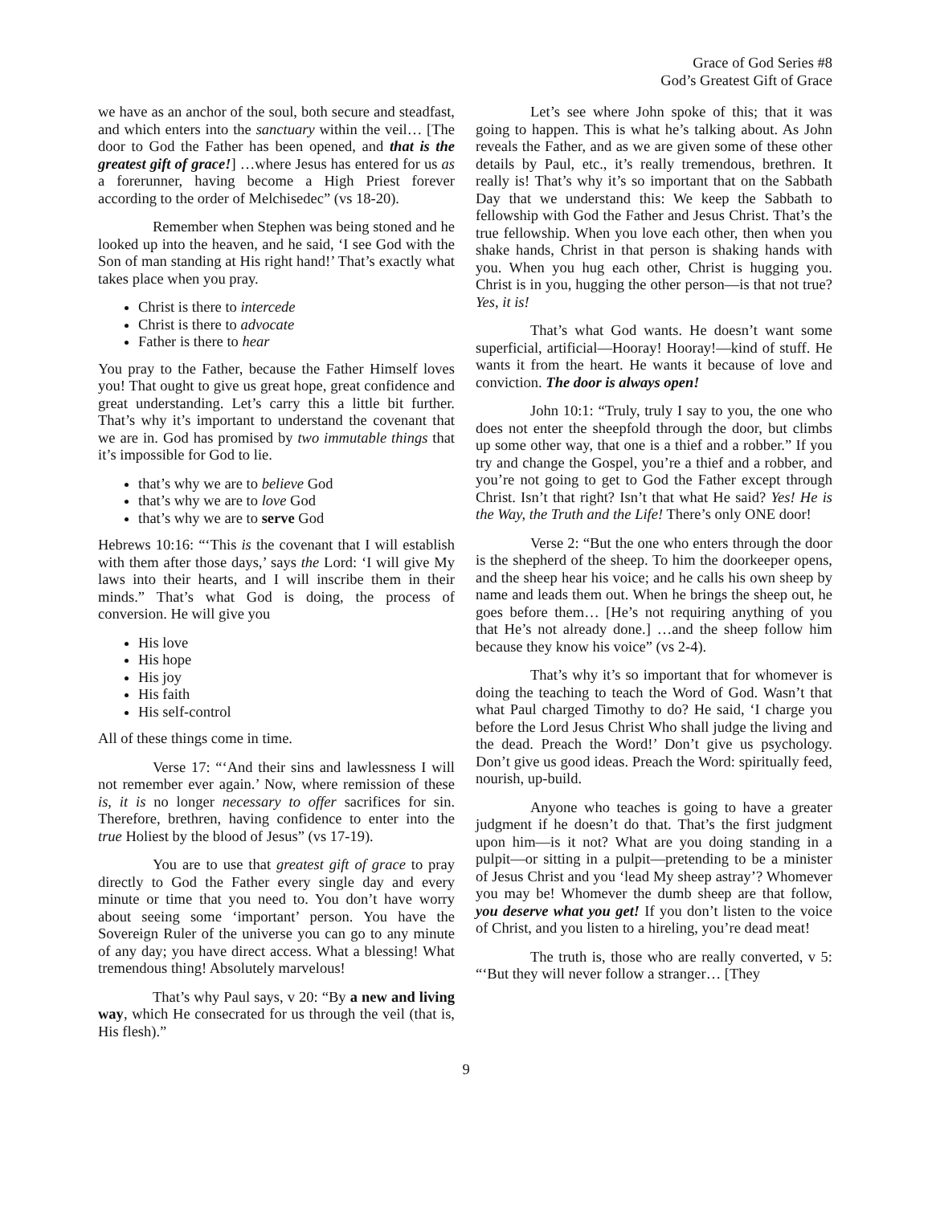Grace of God Series #8
God’s Greatest Gift of Grace
we have as an anchor of the soul, both secure and steadfast, and which enters into the sanctuary within the veil… [The door to God the Father has been opened, and that is the greatest gift of grace!] …where Jesus has entered for us as a forerunner, having become a High Priest forever according to the order of Melchisedec” (vs 18-20).
Remember when Stephen was being stoned and he looked up into the heaven, and he said, ‘I see God with the Son of man standing at His right hand!’ That’s exactly what takes place when you pray.
Christ is there to intercede
Christ is there to advocate
Father is there to hear
You pray to the Father, because the Father Himself loves you! That ought to give us great hope, great confidence and great understanding. Let’s carry this a little bit further. That’s why it’s important to understand the covenant that we are in. God has promised by two immutable things that it’s impossible for God to lie.
that’s why we are to believe God
that’s why we are to love God
that’s why we are to serve God
Hebrews 10:16: “‘This is the covenant that I will establish with them after those days,’ says the Lord: ‘I will give My laws into their hearts, and I will inscribe them in their minds.” That’s what God is doing, the process of conversion. He will give you
His love
His hope
His joy
His faith
His self-control
All of these things come in time.
Verse 17: “‘And their sins and lawlessness I will not remember ever again.’ Now, where remission of these is, it is no longer necessary to offer sacrifices for sin. Therefore, brethren, having confidence to enter into the true Holiest by the blood of Jesus” (vs 17-19).
You are to use that greatest gift of grace to pray directly to God the Father every single day and every minute or time that you need to. You don’t have worry about seeing some ‘important’ person. You have the Sovereign Ruler of the universe you can go to any minute of any day; you have direct access. What a blessing! What tremendous thing! Absolutely marvelous!
That’s why Paul says, v 20: “By a new and living way, which He consecrated for us through the veil (that is, His flesh).”
Let’s see where John spoke of this; that it was going to happen. This is what he’s talking about. As John reveals the Father, and as we are given some of these other details by Paul, etc., it’s really tremendous, brethren. It really is! That’s why it’s so important that on the Sabbath Day that we understand this: We keep the Sabbath to fellowship with God the Father and Jesus Christ. That’s the true fellowship. When you love each other, then when you shake hands, Christ in that person is shaking hands with you. When you hug each other, Christ is hugging you. Christ is in you, hugging the other person—is that not true? Yes, it is!
That’s what God wants. He doesn’t want some superficial, artificial—Hooray! Hooray!—kind of stuff. He wants it from the heart. He wants it because of love and conviction. The door is always open!
John 10:1: “Truly, truly I say to you, the one who does not enter the sheepfold through the door, but climbs up some other way, that one is a thief and a robber.” If you try and change the Gospel, you’re a thief and a robber, and you’re not going to get to God the Father except through Christ. Isn’t that right? Isn’t that what He said? Yes! He is the Way, the Truth and the Life! There’s only ONE door!
Verse 2: “But the one who enters through the door is the shepherd of the sheep. To him the doorkeeper opens, and the sheep hear his voice; and he calls his own sheep by name and leads them out. When he brings the sheep out, he goes before them… [He’s not requiring anything of you that He’s not already done.] …and the sheep follow him because they know his voice” (vs 2-4).
That’s why it’s so important that for whomever is doing the teaching to teach the Word of God. Wasn’t that what Paul charged Timothy to do? He said, ‘I charge you before the Lord Jesus Christ Who shall judge the living and the dead. Preach the Word!’ Don’t give us psychology. Don’t give us good ideas. Preach the Word: spiritually feed, nourish, up-build.
Anyone who teaches is going to have a greater judgment if he doesn’t do that. That’s the first judgment upon him—is it not? What are you doing standing in a pulpit—or sitting in a pulpit—pretending to be a minister of Jesus Christ and you ‘lead My sheep astray’? Whomever you may be! Whomever the dumb sheep are that follow, you deserve what you get! If you don’t listen to the voice of Christ, and you listen to a hireling, you’re dead meat!
The truth is, those who are really converted, v 5: “‘But they will never follow a stranger… [They
9